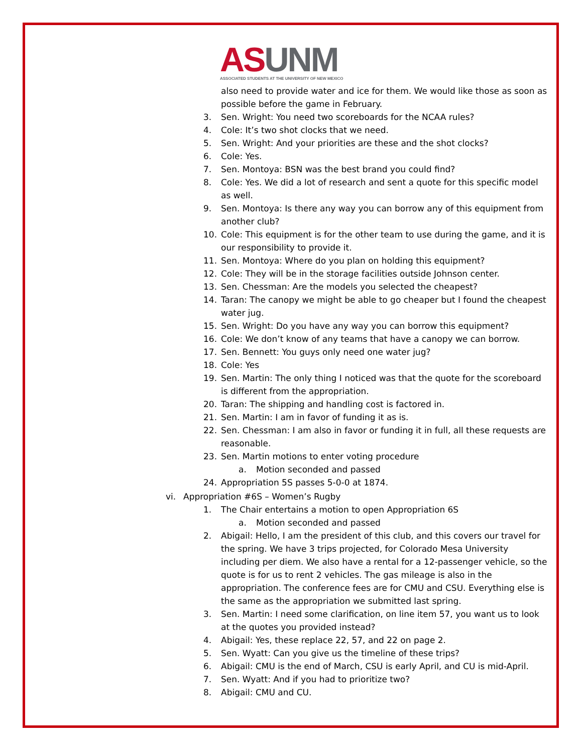AS UNM
ASSOCIATED STUDENTS AT THE UNIVERSITY OF NEW MEXICO
also need to provide water and ice for them. We would like those as soon as possible before the game in February.
3. Sen. Wright: You need two scoreboards for the NCAA rules?
4. Cole: It’s two shot clocks that we need.
5. Sen. Wright: And your priorities are these and the shot clocks?
6. Cole: Yes.
7. Sen. Montoya: BSN was the best brand you could find?
8. Cole: Yes. We did a lot of research and sent a quote for this specific model as well.
9. Sen. Montoya: Is there any way you can borrow any of this equipment from another club?
10. Cole: This equipment is for the other team to use during the game, and it is our responsibility to provide it.
11. Sen. Montoya: Where do you plan on holding this equipment?
12. Cole: They will be in the storage facilities outside Johnson center.
13. Sen. Chessman: Are the models you selected the cheapest?
14. Taran: The canopy we might be able to go cheaper but I found the cheapest water jug.
15. Sen. Wright: Do you have any way you can borrow this equipment?
16. Cole: We don’t know of any teams that have a canopy we can borrow.
17. Sen. Bennett: You guys only need one water jug?
18. Cole: Yes
19. Sen. Martin: The only thing I noticed was that the quote for the scoreboard is different from the appropriation.
20. Taran: The shipping and handling cost is factored in.
21. Sen. Martin: I am in favor of funding it as is.
22. Sen. Chessman: I am also in favor or funding it in full, all these requests are reasonable.
23. Sen. Martin motions to enter voting procedure
a. Motion seconded and passed
24. Appropriation 5S passes 5-0-0 at 1874.
vi. Appropriation #6S – Women’s Rugby
1. The Chair entertains a motion to open Appropriation 6S
a. Motion seconded and passed
2. Abigail: Hello, I am the president of this club, and this covers our travel for the spring. We have 3 trips projected, for Colorado Mesa University including per diem. We also have a rental for a 12-passenger vehicle, so the quote is for us to rent 2 vehicles. The gas mileage is also in the appropriation. The conference fees are for CMU and CSU. Everything else is the same as the appropriation we submitted last spring.
3. Sen. Martin: I need some clarification, on line item 57, you want us to look at the quotes you provided instead?
4. Abigail: Yes, these replace 22, 57, and 22 on page 2.
5. Sen. Wyatt: Can you give us the timeline of these trips?
6. Abigail: CMU is the end of March, CSU is early April, and CU is mid-April.
7. Sen. Wyatt: And if you had to prioritize two?
8. Abigail: CMU and CU.